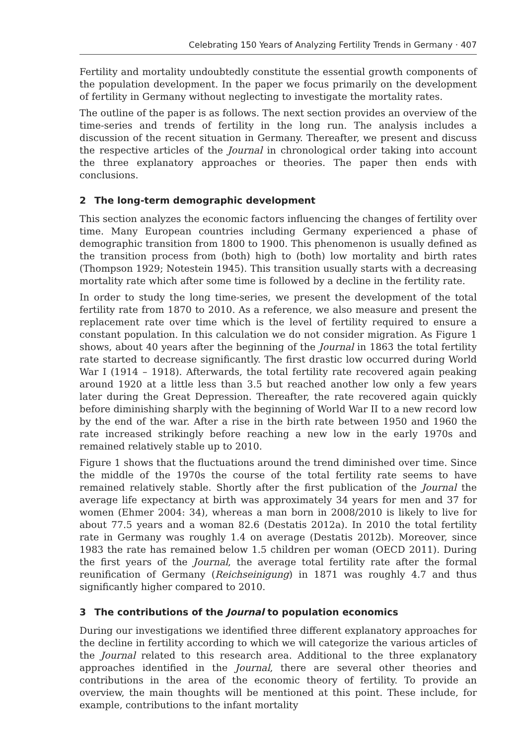Celebrating 150 Years of Analyzing Fertility Trends in Germany · 407
Fertility and mortality undoubtedly constitute the essential growth components of the population development. In the paper we focus primarily on the development of fertility in Germany without neglecting to investigate the mortality rates.
The outline of the paper is as follows. The next section provides an overview of the time-series and trends of fertility in the long run. The analysis includes a discussion of the recent situation in Germany. Thereafter, we present and discuss the respective articles of the Journal in chronological order taking into account the three explanatory approaches or theories. The paper then ends with conclusions.
2 The long-term demographic development
This section analyzes the economic factors influencing the changes of fertility over time. Many European countries including Germany experienced a phase of demographic transition from 1800 to 1900. This phenomenon is usually defined as the transition process from (both) high to (both) low mortality and birth rates (Thompson 1929; Notestein 1945). This transition usually starts with a decreasing mortality rate which after some time is followed by a decline in the fertility rate.
In order to study the long time-series, we present the development of the total fertility rate from 1870 to 2010. As a reference, we also measure and present the replacement rate over time which is the level of fertility required to ensure a constant population. In this calculation we do not consider migration. As Figure 1 shows, about 40 years after the beginning of the Journal in 1863 the total fertility rate started to decrease significantly. The first drastic low occurred during World War I (1914 – 1918). Afterwards, the total fertility rate recovered again peaking around 1920 at a little less than 3.5 but reached another low only a few years later during the Great Depression. Thereafter, the rate recovered again quickly before diminishing sharply with the beginning of World War II to a new record low by the end of the war. After a rise in the birth rate between 1950 and 1960 the rate increased strikingly before reaching a new low in the early 1970s and remained relatively stable up to 2010.
Figure 1 shows that the fluctuations around the trend diminished over time. Since the middle of the 1970s the course of the total fertility rate seems to have remained relatively stable. Shortly after the first publication of the Journal the average life expectancy at birth was approximately 34 years for men and 37 for women (Ehmer 2004: 34), whereas a man born in 2008/2010 is likely to live for about 77.5 years and a woman 82.6 (Destatis 2012a). In 2010 the total fertility rate in Germany was roughly 1.4 on average (Destatis 2012b). Moreover, since 1983 the rate has remained below 1.5 children per woman (OECD 2011). During the first years of the Journal, the average total fertility rate after the formal reunification of Germany (Reichseinigung) in 1871 was roughly 4.7 and thus significantly higher compared to 2010.
3 The contributions of the Journal to population economics
During our investigations we identified three different explanatory approaches for the decline in fertility according to which we will categorize the various articles of the Journal related to this research area. Additional to the three explanatory approaches identified in the Journal, there are several other theories and contributions in the area of the economic theory of fertility. To provide an overview, the main thoughts will be mentioned at this point. These include, for example, contributions to the infant mortality